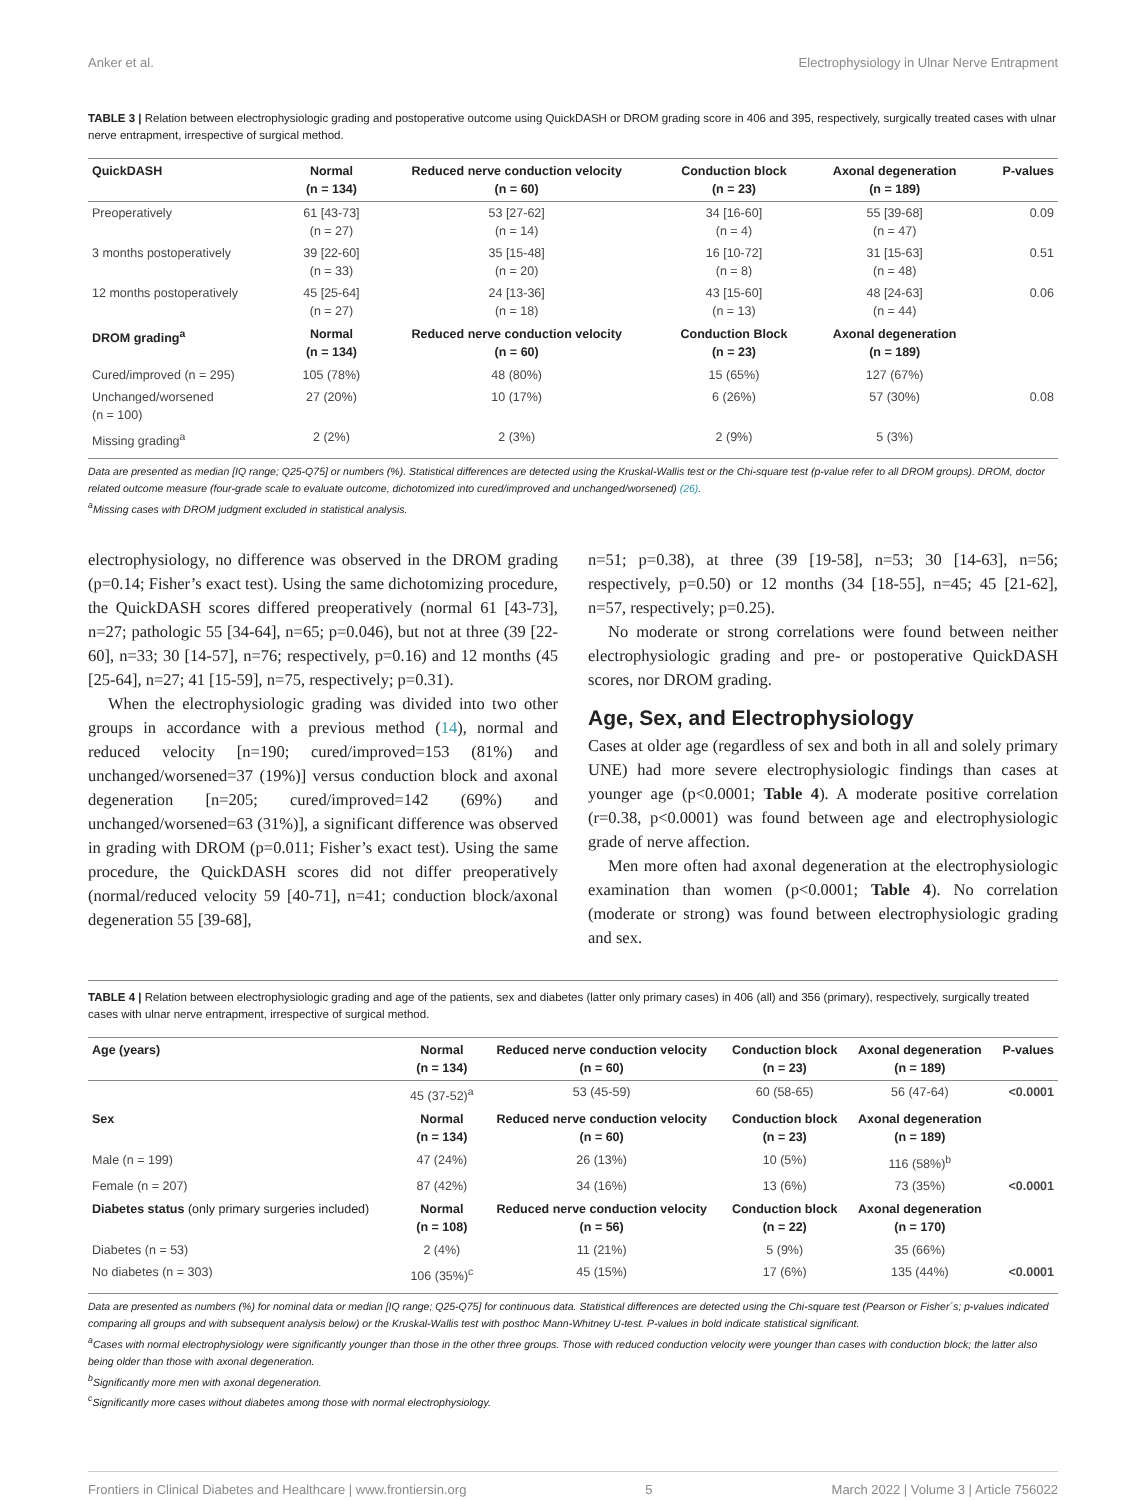Anker et al. Electrophysiology in Ulnar Nerve Entrapment
TABLE 3 | Relation between electrophysiologic grading and postoperative outcome using QuickDASH or DROM grading score in 406 and 395, respectively, surgically treated cases with ulnar nerve entrapment, irrespective of surgical method.
| QuickDASH | Normal (n = 134) | Reduced nerve conduction velocity (n = 60) | Conduction block (n = 23) | Axonal degeneration (n = 189) | P-values |
| --- | --- | --- | --- | --- | --- |
| Preoperatively | 61 [43-73] (n = 27) | 53 [27-62] (n = 14) | 34 [16-60] (n = 4) | 55 [39-68] (n = 47) | 0.09 |
| 3 months postoperatively | 39 [22-60] (n = 33) | 35 [15-48] (n = 20) | 16 [10-72] (n = 8) | 31 [15-63] (n = 48) | 0.51 |
| 12 months postoperatively | 45 [25-64] (n = 27) | 24 [13-36] (n = 18) | 43 [15-60] (n = 13) | 48 [24-63] (n = 44) | 0.06 |
| DROM grading<sup>a</sup> | Normal (n = 134) | Reduced nerve conduction velocity (n = 60) | Conduction Block (n = 23) | Axonal degeneration (n = 189) | |
| Cured/improved (n = 295) | 105 (78%) | 48 (80%) | 15 (65%) | 127 (67%) | |
| Unchanged/worsened (n = 100) | 27 (20%) | 10 (17%) | 6 (26%) | 57 (30%) | 0.08 |
| Missing grading<sup>a</sup> | 2 (2%) | 2 (3%) | 2 (9%) | 5 (3%) | |
Data are presented as median [IQ range; Q25-Q75] or numbers (%). Statistical differences are detected using the Kruskal-Wallis test or the Chi-square test (p-value refer to all DROM groups). DROM, doctor related outcome measure (four-grade scale to evaluate outcome, dichotomized into cured/improved and unchanged/worsened) (26).
<sup>a</sup> Missing cases with DROM judgment excluded in statistical analysis.
electrophysiology, no difference was observed in the DROM grading (p=0.14; Fisher’s exact test). Using the same dichotomizing procedure, the QuickDASH scores differed preoperatively (normal 61 [43-73], n=27; pathologic 55 [34-64], n=65; p=0.046), but not at three (39 [22-60], n=33; 30 [14-57], n=76; respectively, p=0.16) and 12 months (45 [25-64], n=27; 41 [15-59], n=75, respectively; p=0.31).
When the electrophysiologic grading was divided into two other groups in accordance with a previous method (14), normal and reduced velocity [n=190; cured/improved=153 (81%) and unchanged/worsened=37 (19%)] versus conduction block and axonal degeneration [n=205; cured/improved=142 (69%) and unchanged/worsened=63 (31%)], a significant difference was observed in grading with DROM (p=0.011; Fisher’s exact test). Using the same procedure, the QuickDASH scores did not differ preoperatively (normal/reduced velocity 59 [40-71], n=41; conduction block/axonal degeneration 55 [39-68],
n=51; p=0.38), at three (39 [19-58], n=53; 30 [14-63], n=56; respectively, p=0.50) or 12 months (34 [18-55], n=45; 45 [21-62], n=57, respectively; p=0.25).
No moderate or strong correlations were found between neither electrophysiologic grading and pre- or postoperative QuickDASH scores, nor DROM grading.
Age, Sex, and Electrophysiology
Cases at older age (regardless of sex and both in all and solely primary UNE) had more severe electrophysiologic findings than cases at younger age (p<0.0001; Table 4). A moderate positive correlation (r=0.38, p<0.0001) was found between age and electrophysiologic grade of nerve affection.
Men more often had axonal degeneration at the electrophysiologic examination than women (p<0.0001; Table 4). No correlation (moderate or strong) was found between electrophysiologic grading and sex.
TABLE 4 | Relation between electrophysiologic grading and age of the patients, sex and diabetes (latter only primary cases) in 406 (all) and 356 (primary), respectively, surgically treated cases with ulnar nerve entrapment, irrespective of surgical method.
| Age (years) | Normal (n = 134) | Reduced nerve conduction velocity (n = 60) | Conduction block (n = 23) | Axonal degeneration (n = 189) | P-values |
| --- | --- | --- | --- | --- | --- |
| | 45 (37-52)<sup>a</sup> | 53 (45-59) | 60 (58-65) | 56 (47-64) | <0.0001 |
| Sex | Normal (n = 134) | Reduced nerve conduction velocity (n = 60) | Conduction block (n = 23) | Axonal degeneration (n = 189) | |
| Male (n = 199) | 47 (24%) | 26 (13%) | 10 (5%) | 116 (58%)<sup>b</sup> | |
| Female (n = 207) | 87 (42%) | 34 (16%) | 13 (6%) | 73 (35%) | <0.0001 |
| Diabetes status (only primary surgeries included) | Normal (n = 108) | Reduced nerve conduction velocity (n = 56) | Conduction block (n = 22) | Axonal degeneration (n = 170) | |
| Diabetes (n = 53) | 2 (4%) | 11 (21%) | 5 (9%) | 35 (66%) | |
| No diabetes (n = 303) | 106 (35%)<sup>c</sup> | 45 (15%) | 17 (6%) | 135 (44%) | <0.0001 |
Data are presented as numbers (%) for nominal data or median [IQ range; Q25-Q75] for continuous data. Statistical differences are detected using the Chi-square test (Pearson or Fisher´s; p-values indicated comparing all groups and with subsequent analysis below) or the Kruskal-Wallis test with posthoc Mann-Whitney U-test. P-values in bold indicate statistical significant.
<sup>a</sup> Cases with normal electrophysiology were significantly younger than those in the other three groups. Those with reduced conduction velocity were younger than cases with conduction block; the latter also being older than those with axonal degeneration.
<sup>b</sup> Significantly more men with axonal degeneration.
<sup>c</sup> Significantly more cases without diabetes among those with normal electrophysiology.
Frontiers in Clinical Diabetes and Healthcare | www.frontiersin.org 5 March 2022 | Volume 3 | Article 756022